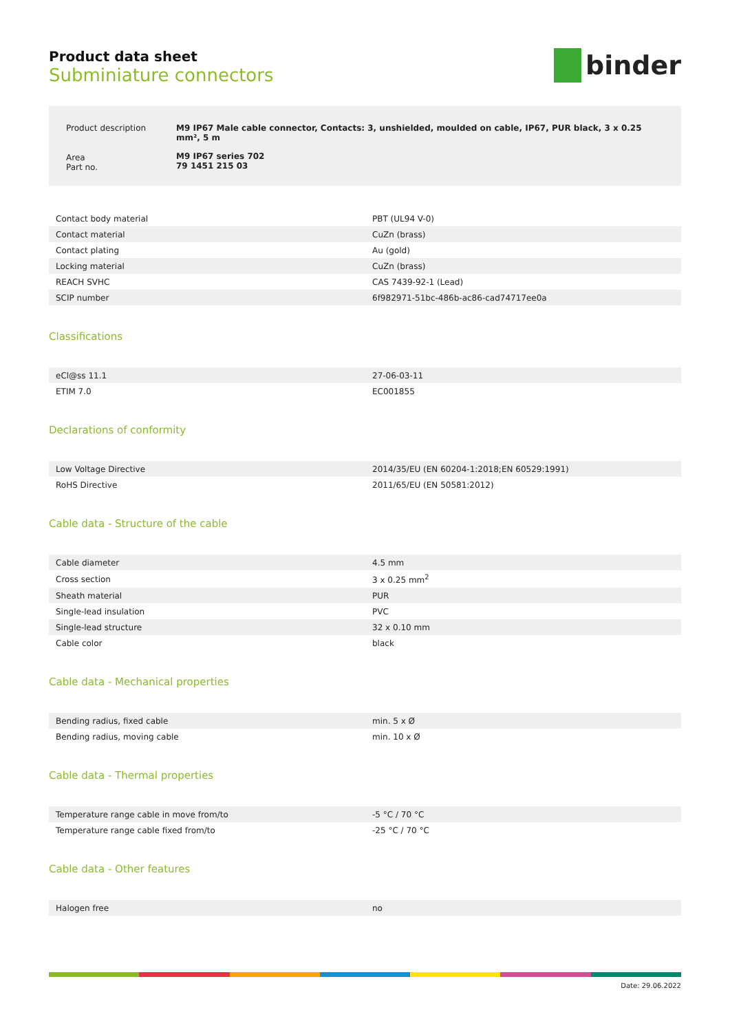binder
Product data sheet
Subminiature connectors
| Product description | M9 IP67 Male cable connector, Contacts: 3, unshielded, moulded on cable, IP67, PUR black, 3 x 0.25 mm², 5 m |
| Area Part no. | M9 IP67 series 702 79 1451 215 03 |
| Contact body material | PBT (UL94 V-0) |
| Contact material | CuZn (brass) |
| Contact plating | Au (gold) |
| Locking material | CuZn (brass) |
| REACH SVHC | CAS 7439-92-1 (Lead) |
| SCIP number | 6f982971-51bc-486b-ac86-cad74717ee0a |
Classifications
| eCl@ss 11.1 | 27-06-03-11 |
| ETIM 7.0 | EC001855 |
Declarations of conformity
| Low Voltage Directive | 2014/35/EU (EN 60204-1:2018;EN 60529:1991) |
| RoHS Directive | 2011/65/EU (EN 50581:2012) |
Cable data - Structure of the cable
| Cable diameter | 4.5 mm |
| Cross section | 3 x 0.25 mm<sup>2</sup> |
| Sheath material | PUR |
| Single-lead insulation | PVC |
| Single-lead structure | 32 x 0.10 mm |
| Cable color | black |
Cable data - Mechanical properties
| Bending radius, fixed cable | min. 5 x Ø |
| Bending radius, moving cable | min. 10 x Ø |
Cable data - Thermal properties
| Temperature range cable in move from/to | -5 °C / 70 °C |
| Temperature range cable fixed from/to | -25 °C / 70 °C |
Cable data - Other features
| Halogen free | no |
Date: 29.06.2022